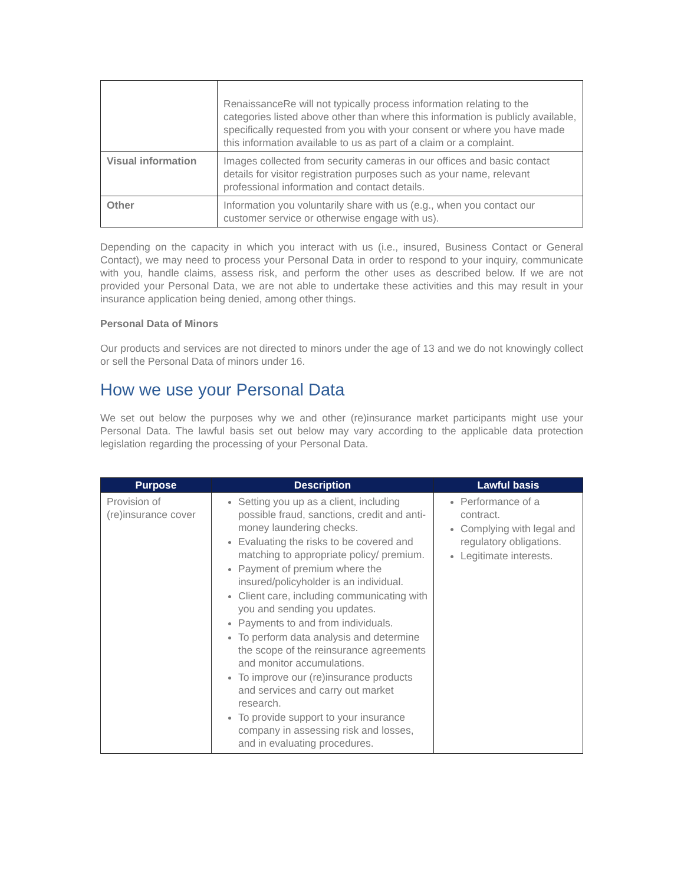| | RenaissanceRe will not typically process information relating to the categories listed above other than where this information is publicly available, specifically requested from you with your consent or where you have made this information available to us as part of a claim or a complaint. |
| Visual information | Images collected from security cameras in our offices and basic contact details for visitor registration purposes such as your name, relevant professional information and contact details. |
| Other | Information you voluntarily share with us (e.g., when you contact our customer service or otherwise engage with us). |
Depending on the capacity in which you interact with us (i.e., insured, Business Contact or General Contact), we may need to process your Personal Data in order to respond to your inquiry, communicate with you, handle claims, assess risk, and perform the other uses as described below. If we are not provided your Personal Data, we are not able to undertake these activities and this may result in your insurance application being denied, among other things.
Personal Data of Minors
Our products and services are not directed to minors under the age of 13 and we do not knowingly collect or sell the Personal Data of minors under 16.
How we use your Personal Data
We set out below the purposes why we and other (re)insurance market participants might use your Personal Data. The lawful basis set out below may vary according to the applicable data protection legislation regarding the processing of your Personal Data.
| Purpose | Description | Lawful basis |
| --- | --- | --- |
| Provision of (re)insurance cover | Setting you up as a client, including possible fraud, sanctions, credit and anti-money laundering checks. Evaluating the risks to be covered and matching to appropriate policy/ premium. Payment of premium where the insured/policyholder is an individual. Client care, including communicating with you and sending you updates. Payments to and from individuals. To perform data analysis and determine the scope of the reinsurance agreements and monitor accumulations. To improve our (re)insurance products and services and carry out market research. To provide support to your insurance company in assessing risk and losses, and in evaluating procedures. | Performance of a contract. Complying with legal and regulatory obligations. Legitimate interests. |